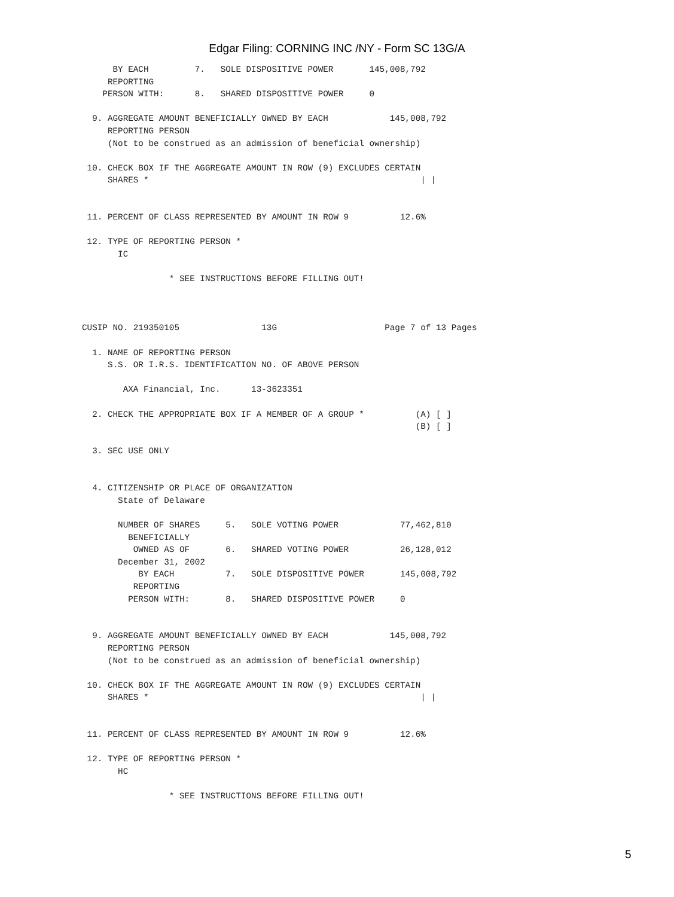Edgar Filing: CORNING INC /NY - Form SC 13G/A
      BY EACH         7.   SOLE DISPOSITIVE POWER       145,008,792
     REPORTING
    PERSON WITH:      8.   SHARED DISPOSITIVE POWER     0

  9. AGGREGATE AMOUNT BENEFICIALLY OWNED BY EACH            145,008,792
     REPORTING PERSON
     (Not to be construed as an admission of beneficial ownership)

 10. CHECK BOX IF THE AGGREGATE AMOUNT IN ROW (9) EXCLUDES CERTAIN
     SHARES *                                                     | |


 11. PERCENT OF CLASS REPRESENTED BY AMOUNT IN ROW 9          12.6%

 12. TYPE OF REPORTING PERSON *
       IC

                 * SEE INSTRUCTIONS BEFORE FILLING OUT!



CUSIP NO. 219350105                13G                     Page 7 of 13 Pages

  1. NAME OF REPORTING PERSON
     S.S. OR I.R.S. IDENTIFICATION NO. OF ABOVE PERSON

        AXA Financial, Inc.      13-3623351

  2. CHECK THE APPROPRIATE BOX IF A MEMBER OF A GROUP *          (A) [ ]
                                                                 (B) [ ]

  3. SEC USE ONLY


  4. CITIZENSHIP OR PLACE OF ORGANIZATION
       State of Delaware

       NUMBER OF SHARES     5.   SOLE VOTING POWER            77,462,810
         BENEFICIALLY
          OWNED AS OF       6.   SHARED VOTING POWER          26,128,012
       December 31, 2002
           BY EACH          7.   SOLE DISPOSITIVE POWER       145,008,792
          REPORTING
         PERSON WITH:       8.   SHARED DISPOSITIVE POWER     0


  9. AGGREGATE AMOUNT BENEFICIALLY OWNED BY EACH            145,008,792
     REPORTING PERSON
     (Not to be construed as an admission of beneficial ownership)

 10. CHECK BOX IF THE AGGREGATE AMOUNT IN ROW (9) EXCLUDES CERTAIN
     SHARES *                                                     | |


 11. PERCENT OF CLASS REPRESENTED BY AMOUNT IN ROW 9          12.6%

 12. TYPE OF REPORTING PERSON *
       HC

                 * SEE INSTRUCTIONS BEFORE FILLING OUT!
5